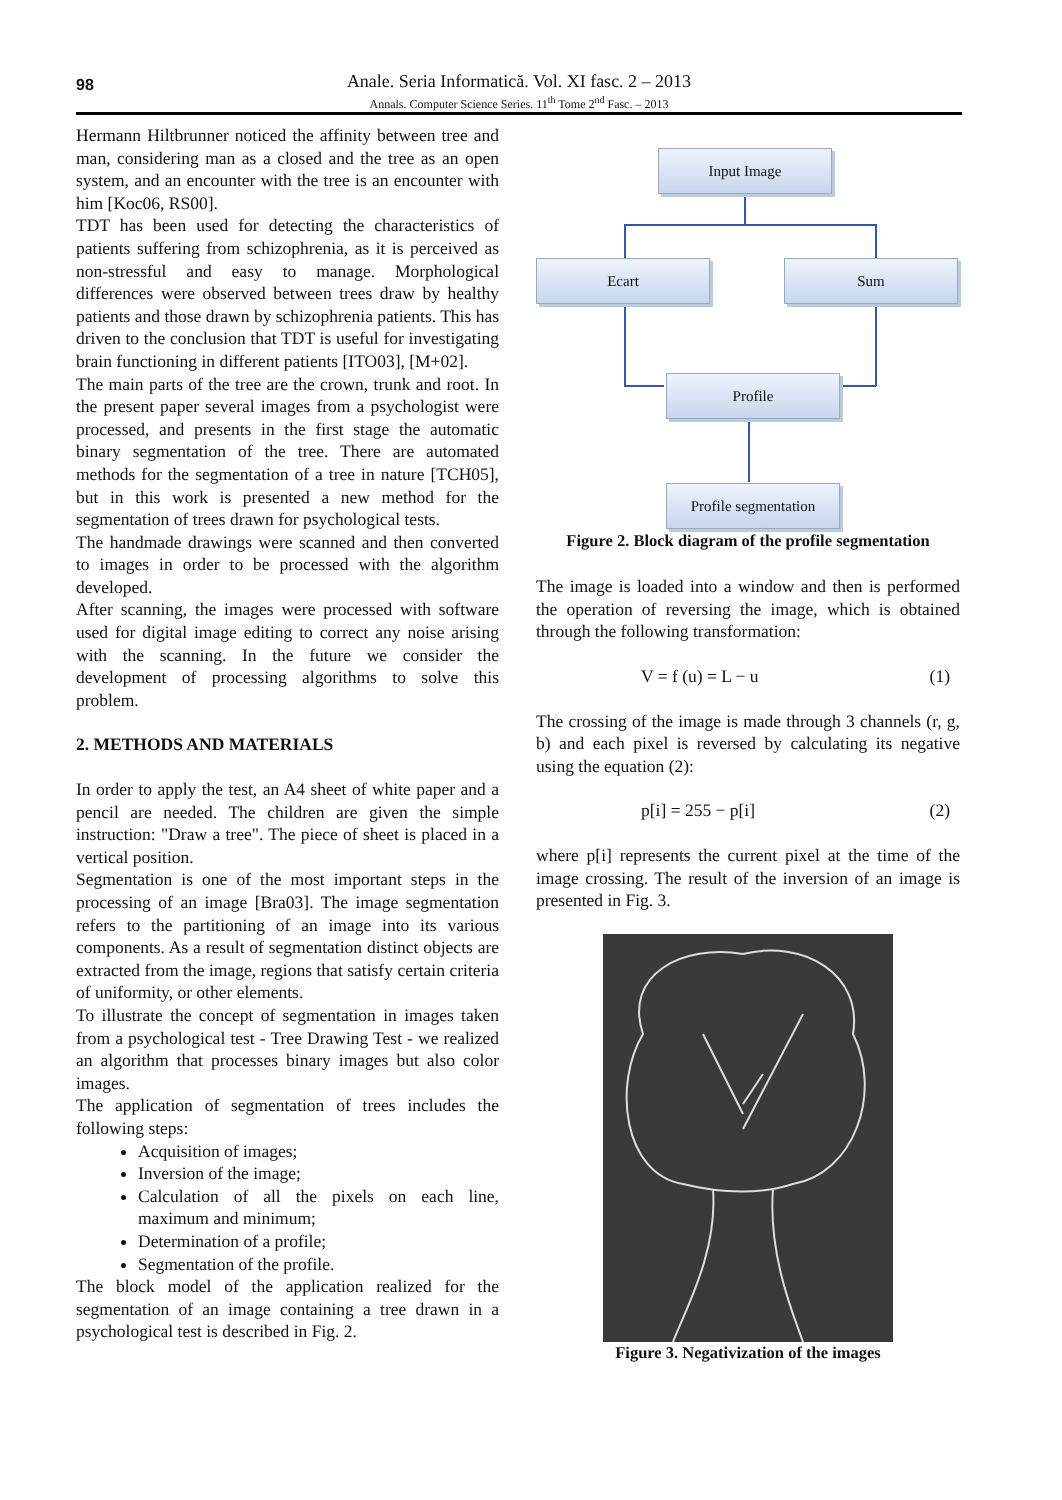98
Anale. Seria Informatică. Vol. XI fasc. 2 – 2013
Annals. Computer Science Series. 11<sup>th</sup> Tome 2<sup>nd</sup> Fasc. – 2013
Hermann Hiltbrunner noticed the affinity between tree and man, considering man as a closed and the tree as an open system, and an encounter with the tree is an encounter with him [Koc06, RS00].
TDT has been used for detecting the characteristics of patients suffering from schizophrenia, as it is perceived as non-stressful and easy to manage. Morphological differences were observed between trees draw by healthy patients and those drawn by schizophrenia patients. This has driven to the conclusion that TDT is useful for investigating brain functioning in different patients [ITO03], [M+02].
The main parts of the tree are the crown, trunk and root. In the present paper several images from a psychologist were processed, and presents in the first stage the automatic binary segmentation of the tree. There are automated methods for the segmentation of a tree in nature [TCH05], but in this work is presented a new method for the segmentation of trees drawn for psychological tests.
The handmade drawings were scanned and then converted to images in order to be processed with the algorithm developed.
After scanning, the images were processed with software used for digital image editing to correct any noise arising with the scanning. In the future we consider the development of processing algorithms to solve this problem.
2. METHODS AND MATERIALS
In order to apply the test, an A4 sheet of white paper and a pencil are needed. The children are given the simple instruction: "Draw a tree". The piece of sheet is placed in a vertical position.
Segmentation is one of the most important steps in the processing of an image [Bra03]. The image segmentation refers to the partitioning of an image into its various components. As a result of segmentation distinct objects are extracted from the image, regions that satisfy certain criteria of uniformity, or other elements.
To illustrate the concept of segmentation in images taken from a psychological test - Tree Drawing Test - we realized an algorithm that processes binary images but also color images.
The application of segmentation of trees includes the following steps:
Acquisition of images;
Inversion of the image;
Calculation of all the pixels on each line, maximum and minimum;
Determination of a profile;
Segmentation of the profile.
The block model of the application realized for the segmentation of an image containing a tree drawn in a psychological test is described in Fig. 2.
Input Image
Ecart Sum
Profile
Profile segmentation
Figure 2. Block diagram of the profile segmentation
The image is loaded into a window and then is performed the operation of reversing the image, which is obtained through the following transformation:
V = f (u) = L − u (1)
The crossing of the image is made through 3 channels (r, g, b) and each pixel is reversed by calculating its negative using the equation (2):
p[i] = 255 − p[i] (2)
where p[i] represents the current pixel at the time of the image crossing. The result of the inversion of an image is presented in Fig. 3.
Figure 3. Negativization of the images